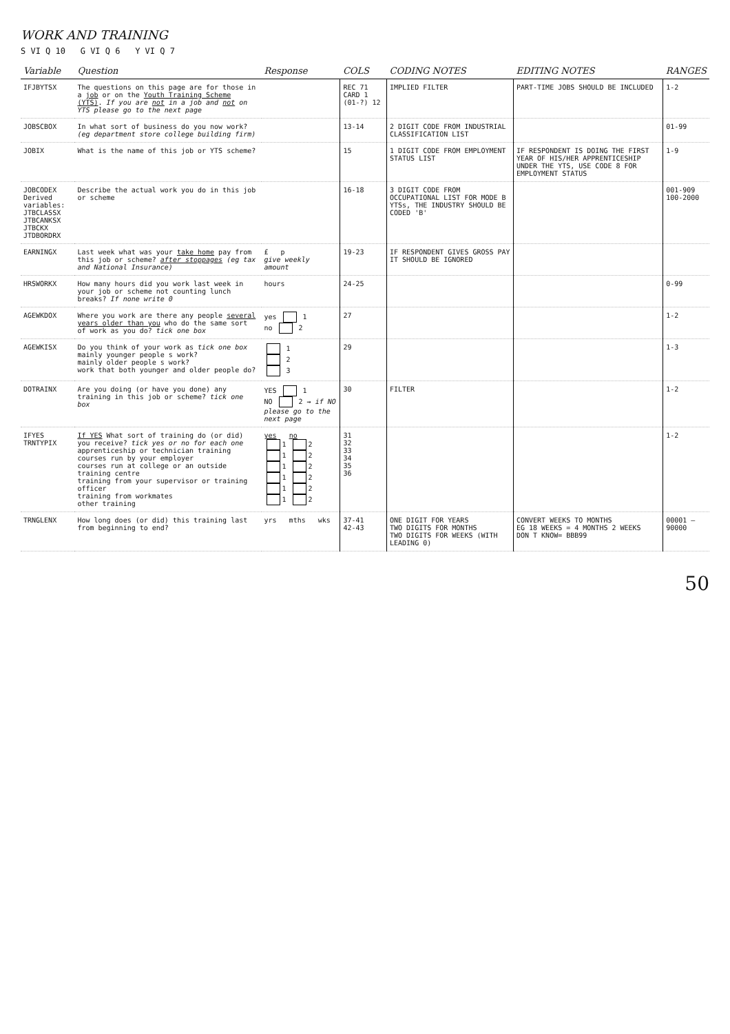WORK AND TRAINING
S VI Q 10 G VI Q 6 Y VI Q 7
| Variable | Question | Response | COLS | CODING NOTES | EDITING NOTES | RANGES |
| --- | --- | --- | --- | --- | --- | --- |
| IFJBYTSX | The questions on this page are for those in a job or on the Youth Training Scheme (YTS) . If you are not in a job and not on YTS please go to the next page | | REC 71 CARD 1 (01-?) 12 | IMPLIED FILTER | PART-TIME JOBS SHOULD BE INCLUDED | 1-2 |
| JOBSCBOX | In what sort of business do you now work? (eg department store college building firm) | | 13-14 | 2 DIGIT CODE FROM INDUSTRIAL CLASSIFICATION LIST | | 01-99 |
| JOBIX | What is the name of this job or YTS scheme? | | 15 | 1 DIGIT CODE FROM EMPLOYMENT STATUS LIST | IF RESPONDENT IS DOING THE FIRST YEAR OF HIS/HER APPRENTICESHIP UNDER THE YTS, USE CODE 8 FOR EMPLOYMENT STATUS | 1-9 |
| JOBCODEX Derived variables: JTBCLASSX JTBCANKSX JTBCKX JTDBORDRX | Describe the actual work you do in this job or scheme | | 16-18 | 3 DIGIT CODE FROM OCCUPATIONAL LIST FOR MODE B YTSs, THE INDUSTRY SHOULD BE CODED 'B' | | 001-909 100-2000 |
| EARNINGX | Last week what was your take home pay from this job or scheme? after stoppages (eg tax and National Insurance) | £ p give weekly amount | 19-23 | IF RESPONDENT GIVES GROSS PAY IT SHOULD BE IGNORED | | |
| HRSWORKX | How many hours did you work last week in your job or scheme not counting lunch breaks? If none write 0 | hours | 24-25 | | | 0-99 |
| AGEWKDOX | Where you work are there any people several years older than you who do the same sort of work as you do? tick one box | yes 1 no 2 | 27 | | | 1-2 |
| AGEWKISX | Do you think of your work as tick one box mainly younger people s work? mainly older people s work? work that both younger and older people do? | 1 2 3 | 29 | | | 1-3 |
| DOTRAINX | Are you doing (or have you done) any training in this job or scheme? tick one box | YES 1 NO 2 → if NO please go to the next page | 30 | FILTER | | 1-2 |
| IFYES TRNTYPIX | If YES What sort of training do (or did) you receive? tick yes or no for each one apprenticeship or technician training courses run by your employer courses run at college or an outside training centre training from your supervisor or training officer training from workmates other training | yes no 1 2 1 2 1 2 1 2 1 2 1 2 | 31 32 33 34 35 36 | | | 1-2 |
| TRNGLENX | How long does (or did) this training last from beginning to end? | yrs mths wks | 37-41 42-43 | ONE DIGIT FOR YEARS TWO DIGITS FOR MONTHS TWO DIGITS FOR WEEKS (WITH LEADING 0) | CONVERT WEEKS TO MONTHS EG 18 WEEKS = 4 MONTHS 2 WEEKS DON T KNOW= BBB99 | 00001 — 90000 |
50